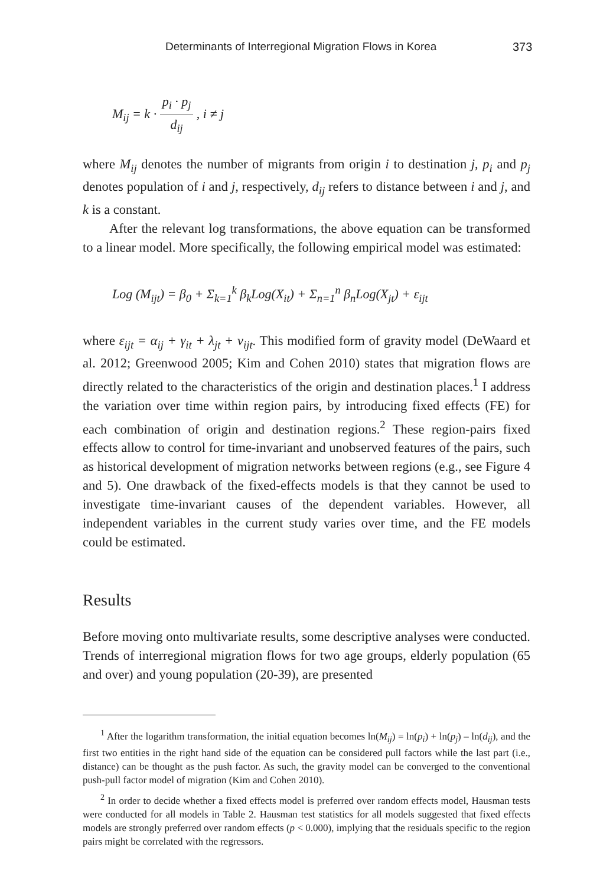Determinants of Interregional Migration Flows in Korea 373
M<sub>ij</sub> = k · p<sub>i</sub> · p<sub>j</sub> d<sub>ij</sub> , i ≠ j
where M<sub>ij</sub> denotes the number of migrants from origin i to destination j, p<sub>i</sub> and p<sub>j</sub> denotes population of i and j, respectively, d<sub>ij</sub> refers to distance between i and j, and k is a constant.
After the relevant log transformations, the above equation can be transformed to a linear model. More specifically, the following empirical model was estimated:
Log (M<sub>ijt</sub>) = β<sub>0</sub> + Σ<sub>k=1</sub><sup>k</sup> β<sub>k</sub>Log(X<sub>it</sub>) + Σ<sub>n=1</sub><sup>n</sup> β<sub>n</sub>Log(X<sub>jt</sub>) + ε<sub>ijt</sub>
where ε<sub>ijt</sub> = α<sub>ij</sub> + γ<sub>it</sub> + λ<sub>jt</sub> + ν<sub>ijt</sub>. This modified form of gravity model (DeWaard et al. 2012; Greenwood 2005; Kim and Cohen 2010) states that migration flows are directly related to the characteristics of the origin and destination places.<sup>1</sup> I address the variation over time within region pairs, by introducing fixed effects (FE) for each combination of origin and destination regions.<sup>2</sup> These region-pairs fixed effects allow to control for time-invariant and unobserved features of the pairs, such as historical development of migration networks between regions (e.g., see Figure 4 and 5). One drawback of the fixed-effects models is that they cannot be used to investigate time-invariant causes of the dependent variables. However, all independent variables in the current study varies over time, and the FE models could be estimated.
Results
Before moving onto multivariate results, some descriptive analyses were conducted. Trends of interregional migration flows for two age groups, elderly population (65 and over) and young population (20-39), are presented
<sup>1</sup> After the logarithm transformation, the initial equation becomes ln(M<sub>ij</sub>) = ln(p<sub>i</sub>) + ln(p<sub>j</sub>) – ln(d<sub>ij</sub>), and the first two entities in the right hand side of the equation can be considered pull factors while the last part (i.e., distance) can be thought as the push factor. As such, the gravity model can be converged to the conventional push-pull factor model of migration (Kim and Cohen 2010).
<sup>2</sup> In order to decide whether a fixed effects model is preferred over random effects model, Hausman tests were conducted for all models in Table 2. Hausman test statistics for all models suggested that fixed effects models are strongly preferred over random effects (p < 0.000), implying that the residuals specific to the region pairs might be correlated with the regressors.